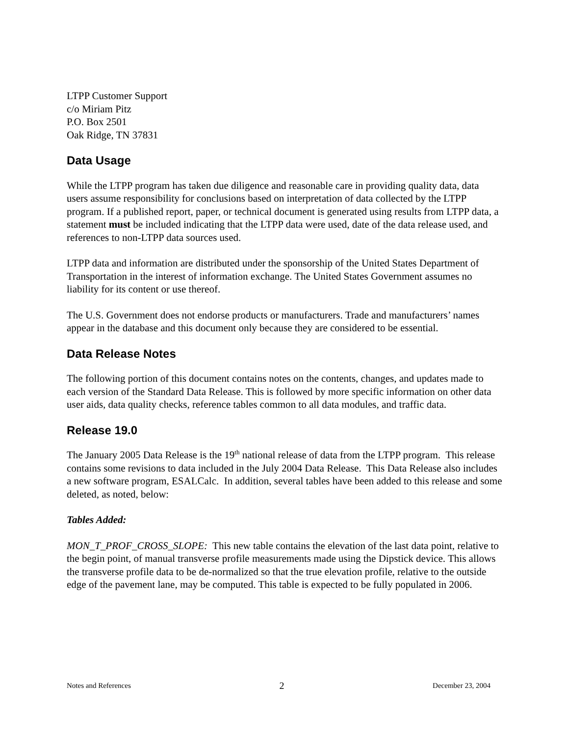LTPP Customer Support
c/o Miriam Pitz
P.O. Box 2501
Oak Ridge, TN 37831
Data Usage
While the LTPP program has taken due diligence and reasonable care in providing quality data, data users assume responsibility for conclusions based on interpretation of data collected by the LTPP program. If a published report, paper, or technical document is generated using results from LTPP data, a statement must be included indicating that the LTPP data were used, date of the data release used, and references to non-LTPP data sources used.
LTPP data and information are distributed under the sponsorship of the United States Department of Transportation in the interest of information exchange. The United States Government assumes no liability for its content or use thereof.
The U.S. Government does not endorse products or manufacturers. Trade and manufacturers’ names appear in the database and this document only because they are considered to be essential.
Data Release Notes
The following portion of this document contains notes on the contents, changes, and updates made to each version of the Standard Data Release. This is followed by more specific information on other data user aids, data quality checks, reference tables common to all data modules, and traffic data.
Release 19.0
The January 2005 Data Release is the 19<sup>th</sup> national release of data from the LTPP program. This release contains some revisions to data included in the July 2004 Data Release. This Data Release also includes a new software program, ESALCalc. In addition, several tables have been added to this release and some deleted, as noted, below:
Tables Added:
MON_T_PROF_CROSS_SLOPE: This new table contains the elevation of the last data point, relative to the begin point, of manual transverse profile measurements made using the Dipstick device. This allows the transverse profile data to be de-normalized so that the true elevation profile, relative to the outside edge of the pavement lane, may be computed. This table is expected to be fully populated in 2006.
Notes and References 2 December 23, 2004